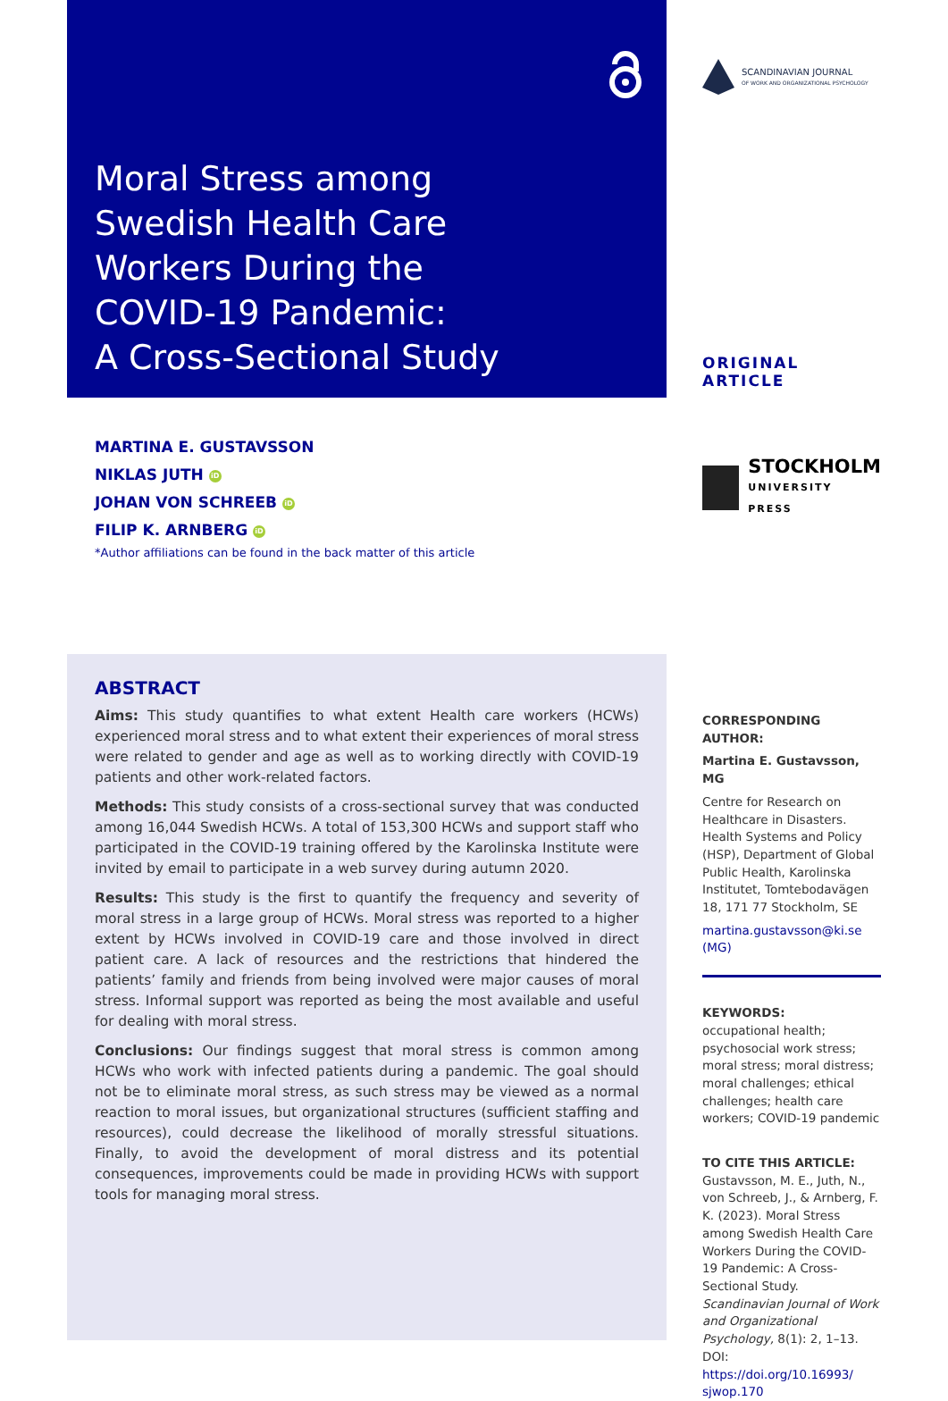Moral Stress among
Swedish Health Care
Workers During the
COVID-19 Pandemic:
A Cross-Sectional Study
MARTINA E. GUSTAVSSON
NIKLAS JUTH iD
JOHAN VON SCHREEB iD
FILIP K. ARNBERG iD
*Author affiliations can be found in the back matter of this article
ABSTRACT
Aims: This study quantifies to what extent Health care workers (HCWs) experienced moral stress and to what extent their experiences of moral stress were related to gender and age as well as to working directly with COVID-19 patients and other work-related factors.
Methods: This study consists of a cross-sectional survey that was conducted among 16,044 Swedish HCWs. A total of 153,300 HCWs and support staff who participated in the COVID-19 training offered by the Karolinska Institute were invited by email to participate in a web survey during autumn 2020.
Results: This study is the first to quantify the frequency and severity of moral stress in a large group of HCWs. Moral stress was reported to a higher extent by HCWs involved in COVID-19 care and those involved in direct patient care. A lack of resources and the restrictions that hindered the patients’ family and friends from being involved were major causes of moral stress. Informal support was reported as being the most available and useful for dealing with moral stress.
Conclusions: Our findings suggest that moral stress is common among HCWs who work with infected patients during a pandemic. The goal should not be to eliminate moral stress, as such stress may be viewed as a normal reaction to moral issues, but organizational structures (sufficient staffing and resources), could decrease the likelihood of morally stressful situations. Finally, to avoid the development of moral distress and its potential consequences, improvements could be made in providing HCWs with support tools for managing moral stress.
SCANDINAVIAN JOURNAL
OF WORK AND ORGANIZATIONAL PSYCHOLOGY
ORIGINAL ARTICLE
STOCKHOLM
UNIVERSITY PRESS
CORRESPONDING AUTHOR:
Martina E. Gustavsson, MG
Centre for Research on Healthcare in Disasters. Health Systems and Policy (HSP), Department of Global Public Health, Karolinska Institutet, Tomtebodavägen 18, 171 77 Stockholm, SE
martina.gustavsson@ki.se (MG)
KEYWORDS:
occupational health; psychosocial work stress; moral stress; moral distress; moral challenges; ethical challenges; health care workers; COVID-19 pandemic
TO CITE THIS ARTICLE:
Gustavsson, M. E., Juth, N., von Schreeb, J., & Arnberg, F. K. (2023). Moral Stress among Swedish Health Care Workers During the COVID-19 Pandemic: A Cross-Sectional Study. Scandinavian Journal of Work and Organizational Psychology, 8(1): 2, 1–13. DOI: https://doi.org/10.16993/ sjwop.170